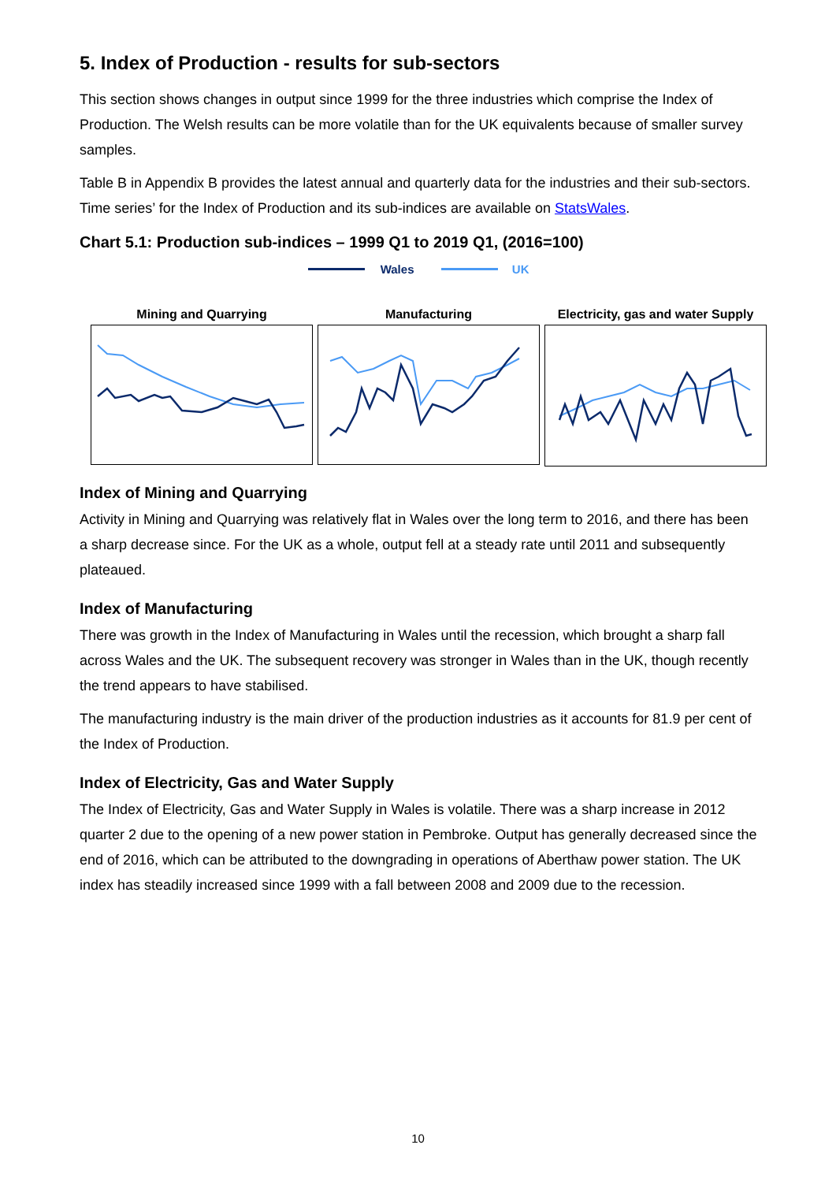5. Index of Production - results for sub-sectors
This section shows changes in output since 1999 for the three industries which comprise the Index of Production. The Welsh results can be more volatile than for the UK equivalents because of smaller survey samples.
Table B in Appendix B provides the latest annual and quarterly data for the industries and their sub-sectors. Time series’ for the Index of Production and its sub-indices are available on StatsWales.
Chart 5.1: Production sub-indices – 1999 Q1 to 2019 Q1, (2016=100)
Wales UK
Mining and Quarrying Manufacturing Electricity, gas and water Supply
Index of Mining and Quarrying
Activity in Mining and Quarrying was relatively flat in Wales over the long term to 2016, and there has been a sharp decrease since. For the UK as a whole, output fell at a steady rate until 2011 and subsequently plateaued.
Index of Manufacturing
There was growth in the Index of Manufacturing in Wales until the recession, which brought a sharp fall across Wales and the UK. The subsequent recovery was stronger in Wales than in the UK, though recently the trend appears to have stabilised.
The manufacturing industry is the main driver of the production industries as it accounts for 81.9 per cent of the Index of Production.
Index of Electricity, Gas and Water Supply
The Index of Electricity, Gas and Water Supply in Wales is volatile. There was a sharp increase in 2012 quarter 2 due to the opening of a new power station in Pembroke. Output has generally decreased since the end of 2016, which can be attributed to the downgrading in operations of Aberthaw power station. The UK index has steadily increased since 1999 with a fall between 2008 and 2009 due to the recession.
10